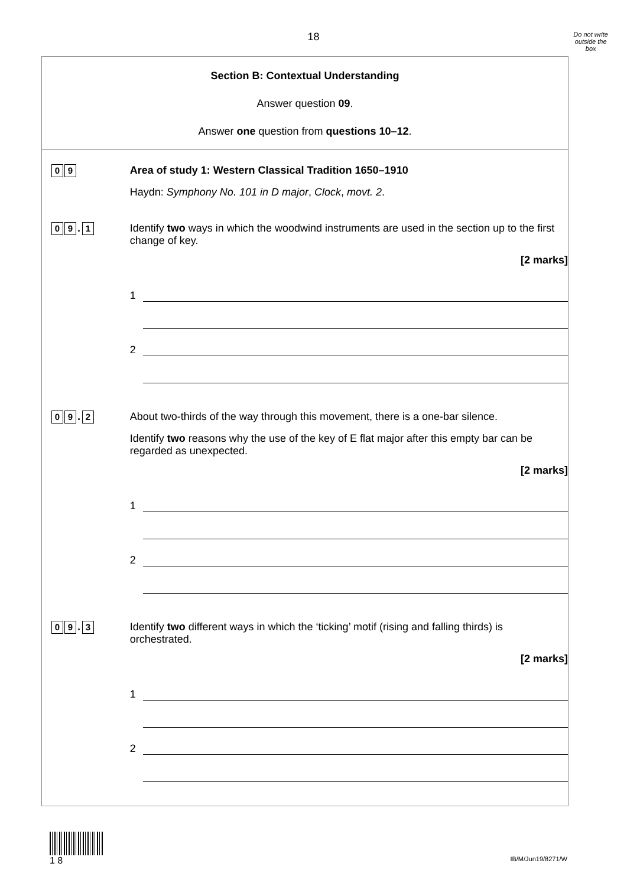18
Do not write
outside the
box
Section B: Contextual Understanding
Answer question 09.
Answer one question from questions 10–12.
0 9
Area of study 1: Western Classical Tradition 1650–1910
Haydn: Symphony No. 101 in D major, Clock, movt. 2.
0 9. 1
Identify two ways in which the woodwind instruments are used in the section up to the first change of key.
[2 marks]
1
2
0 9. 2
About two-thirds of the way through this movement, there is a one-bar silence.
Identify two reasons why the use of the key of E flat major after this empty bar can be regarded as unexpected.
[2 marks]
1
2
0 9. 3
Identify two different ways in which the ‘ticking’ motif (rising and falling thirds) is orchestrated.
[2 marks]
1
2
1 8
IB/M/Jun19/8271/W